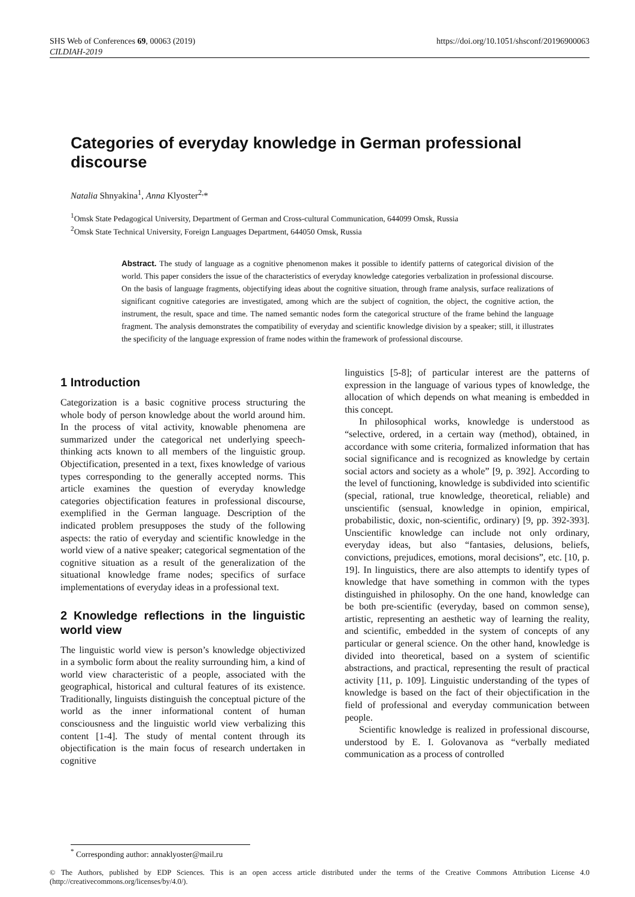SHS Web of Conferences 69, 00063 (2019)
CILDIAH-2019
https://doi.org/10.1051/shsconf/20196900063
Categories of everyday knowledge in German professional discourse
Natalia Shnyakina<sup>1</sup>, Anna Klyoster<sup>2,</sup>*
<sup>1</sup> Omsk State Pedagogical University, Department of German and Cross-cultural Communication, 644099 Omsk, Russia
<sup>2</sup> Omsk State Technical University, Foreign Languages Department, 644050 Omsk, Russia
Abstract. The study of language as a cognitive phenomenon makes it possible to identify patterns of categorical division of the world. This paper considers the issue of the characteristics of everyday knowledge categories verbalization in professional discourse. On the basis of language fragments, objectifying ideas about the cognitive situation, through frame analysis, surface realizations of significant cognitive categories are investigated, among which are the subject of cognition, the object, the cognitive action, the instrument, the result, space and time. The named semantic nodes form the categorical structure of the frame behind the language fragment. The analysis demonstrates the compatibility of everyday and scientific knowledge division by a speaker; still, it illustrates the specificity of the language expression of frame nodes within the framework of professional discourse.
1 Introduction
Categorization is a basic cognitive process structuring the whole body of person knowledge about the world around him. In the process of vital activity, knowable phenomena are summarized under the categorical net underlying speech-thinking acts known to all members of the linguistic group. Objectification, presented in a text, fixes knowledge of various types corresponding to the generally accepted norms. This article examines the question of everyday knowledge categories objectification features in professional discourse, exemplified in the German language. Description of the indicated problem presupposes the study of the following aspects: the ratio of everyday and scientific knowledge in the world view of a native speaker; categorical segmentation of the cognitive situation as a result of the generalization of the situational knowledge frame nodes; specifics of surface implementations of everyday ideas in a professional text.
2 Knowledge reflections in the linguistic world view
The linguistic world view is person’s knowledge objectivized in a symbolic form about the reality surrounding him, a kind of world view characteristic of a people, associated with the geographical, historical and cultural features of its existence. Traditionally, linguists distinguish the conceptual picture of the world as the inner informational content of human consciousness and the linguistic world view verbalizing this content [1-4]. The study of mental content through its objectification is the main focus of research undertaken in cognitive
linguistics [5-8]; of particular interest are the patterns of expression in the language of various types of knowledge, the allocation of which depends on what meaning is embedded in this concept.
In philosophical works, knowledge is understood as “selective, ordered, in a certain way (method), obtained, in accordance with some criteria, formalized information that has social significance and is recognized as knowledge by certain social actors and society as a whole” [9, p. 392]. According to the level of functioning, knowledge is subdivided into scientific (special, rational, true knowledge, theoretical, reliable) and unscientific (sensual, knowledge in opinion, empirical, probabilistic, doxic, non-scientific, ordinary) [9, pp. 392-393]. Unscientific knowledge can include not only ordinary, everyday ideas, but also “fantasies, delusions, beliefs, convictions, prejudices, emotions, moral decisions”, etc. [10, p. 19]. In linguistics, there are also attempts to identify types of knowledge that have something in common with the types distinguished in philosophy. On the one hand, knowledge can be both pre-scientific (everyday, based on common sense), artistic, representing an aesthetic way of learning the reality, and scientific, embedded in the system of concepts of any particular or general science. On the other hand, knowledge is divided into theoretical, based on a system of scientific abstractions, and practical, representing the result of practical activity [11, p. 109]. Linguistic understanding of the types of knowledge is based on the fact of their objectification in the field of professional and everyday communication between people.
Scientific knowledge is realized in professional discourse, understood by E. I. Golovanova as “verbally mediated communication as a process of controlled
<sup>*</sup> Corresponding author: annaklyoster@mail.ru
© The Authors, published by EDP Sciences. This is an open access article distributed under the terms of the Creative Commons Attribution License 4.0 (http://creativecommons.org/licenses/by/4.0/).